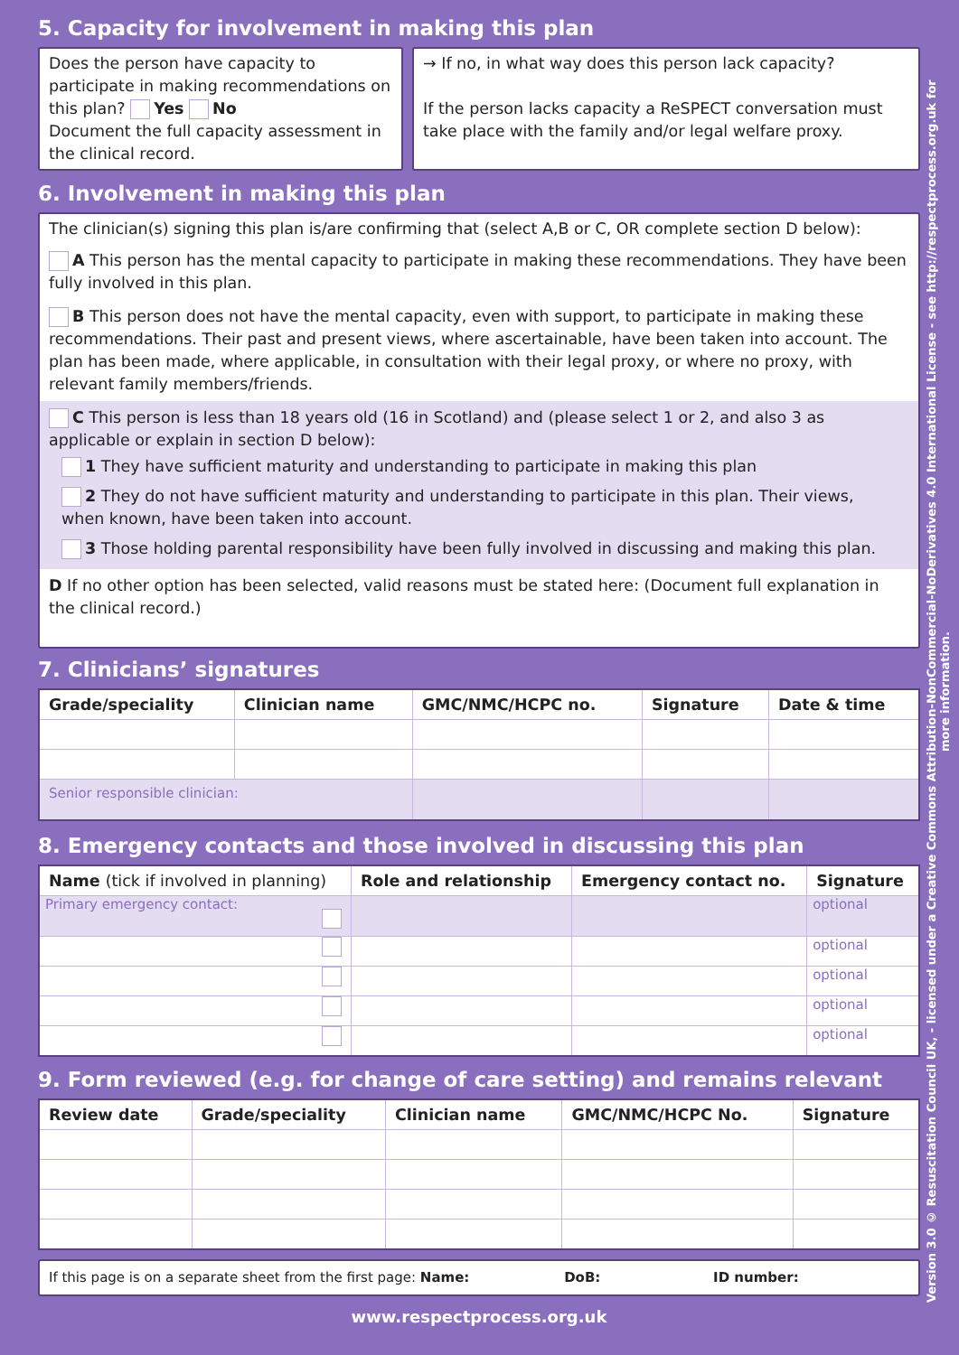5. Capacity for involvement in making this plan
Does the person have capacity to participate in making recommendations on this plan? Yes No
Document the full capacity assessment in the clinical record.
→ If no, in what way does this person lack capacity?
If the person lacks capacity a ReSPECT conversation must take place with the family and/or legal welfare proxy.
6. Involvement in making this plan
The clinician(s) signing this plan is/are confirming that (select A,B or C, OR complete section D below):
A This person has the mental capacity to participate in making these recommendations. They have been fully involved in this plan.
B This person does not have the mental capacity, even with support, to participate in making these recommendations. Their past and present views, where ascertainable, have been taken into account. The plan has been made, where applicable, in consultation with their legal proxy, or where no proxy, with relevant family members/friends.
C This person is less than 18 years old (16 in Scotland) and (please select 1 or 2, and also 3 as applicable or explain in section D below):
1 They have sufficient maturity and understanding to participate in making this plan
2 They do not have sufficient maturity and understanding to participate in this plan. Their views, when known, have been taken into account.
3 Those holding parental responsibility have been fully involved in discussing and making this plan.
D If no other option has been selected, valid reasons must be stated here: (Document full explanation in the clinical record.)
7. Clinicians’ signatures
| Grade/speciality | Clinician name | GMC/NMC/HCPC no. | Signature | Date & time |
| --- | --- | --- | --- | --- |
| Senior responsible clinician: | | | | |
8. Emergency contacts and those involved in discussing this plan
| Name (tick if involved in planning) | Role and relationship | Emergency contact no. | Signature |
| --- | --- | --- | --- |
| Primary emergency contact: | | | optional |
| | | | optional |
| | | | optional |
| | | | optional |
| | | | optional |
9. Form reviewed (e.g. for change of care setting) and remains relevant
| Review date | Grade/speciality | Clinician name | GMC/NMC/HCPC No. | Signature |
| --- | --- | --- | --- | --- |
If this page is on a separate sheet from the first page: Name: DoB: ID number:
www.respectprocess.org.uk
Version 3.0 © Resuscitation Council UK, - licensed under a Creative Commons Attribution-NonCommercial-NoDerivatives 4.0 International License - see http://respectprocess.org.uk for more information.